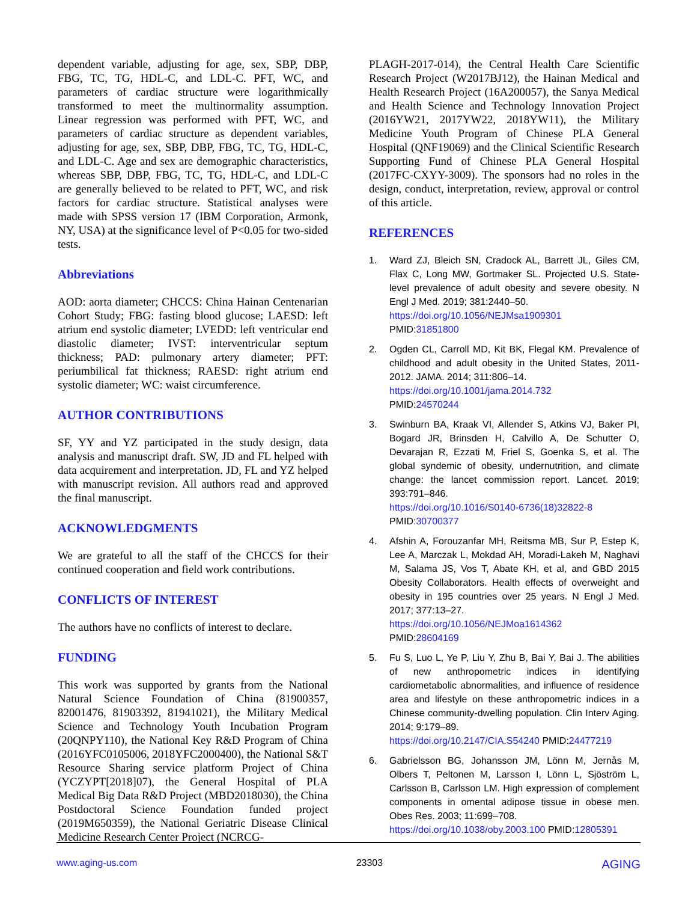dependent variable, adjusting for age, sex, SBP, DBP, FBG, TC, TG, HDL-C, and LDL-C. PFT, WC, and parameters of cardiac structure were logarithmically transformed to meet the multinormality assumption. Linear regression was performed with PFT, WC, and parameters of cardiac structure as dependent variables, adjusting for age, sex, SBP, DBP, FBG, TC, TG, HDL-C, and LDL-C. Age and sex are demographic characteristics, whereas SBP, DBP, FBG, TC, TG, HDL-C, and LDL-C are generally believed to be related to PFT, WC, and risk factors for cardiac structure. Statistical analyses were made with SPSS version 17 (IBM Corporation, Armonk, NY, USA) at the significance level of P<0.05 for two-sided tests.
Abbreviations
AOD: aorta diameter; CHCCS: China Hainan Centenarian Cohort Study; FBG: fasting blood glucose; LAESD: left atrium end systolic diameter; LVEDD: left ventricular end diastolic diameter; IVST: interventricular septum thickness; PAD: pulmonary artery diameter; PFT: periumbilical fat thickness; RAESD: right atrium end systolic diameter; WC: waist circumference.
AUTHOR CONTRIBUTIONS
SF, YY and YZ participated in the study design, data analysis and manuscript draft. SW, JD and FL helped with data acquirement and interpretation. JD, FL and YZ helped with manuscript revision. All authors read and approved the final manuscript.
ACKNOWLEDGMENTS
We are grateful to all the staff of the CHCCS for their continued cooperation and field work contributions.
CONFLICTS OF INTEREST
The authors have no conflicts of interest to declare.
FUNDING
This work was supported by grants from the National Natural Science Foundation of China (81900357, 82001476, 81903392, 81941021), the Military Medical Science and Technology Youth Incubation Program (20QNPY110), the National Key R&D Program of China (2016YFC0105006, 2018YFC2000400), the National S&T Resource Sharing service platform Project of China (YCZYPT[2018]07), the General Hospital of PLA Medical Big Data R&D Project (MBD2018030), the China Postdoctoral Science Foundation funded project (2019M650359), the National Geriatric Disease Clinical Medicine Research Center Project (NCRCG-
PLAGH-2017-014), the Central Health Care Scientific Research Project (W2017BJ12), the Hainan Medical and Health Research Project (16A200057), the Sanya Medical and Health Science and Technology Innovation Project (2016YW21, 2017YW22, 2018YW11), the Military Medicine Youth Program of Chinese PLA General Hospital (QNF19069) and the Clinical Scientific Research Supporting Fund of Chinese PLA General Hospital (2017FC-CXYY-3009). The sponsors had no roles in the design, conduct, interpretation, review, approval or control of this article.
REFERENCES
1. Ward ZJ, Bleich SN, Cradock AL, Barrett JL, Giles CM, Flax C, Long MW, Gortmaker SL. Projected U.S. State-level prevalence of adult obesity and severe obesity. N Engl J Med. 2019; 381:2440–50.
https://doi.org/10.1056/NEJMsa1909301
PMID:31851800
2. Ogden CL, Carroll MD, Kit BK, Flegal KM. Prevalence of childhood and adult obesity in the United States, 2011-2012. JAMA. 2014; 311:806–14.
https://doi.org/10.1001/jama.2014.732
PMID:24570244
3. Swinburn BA, Kraak VI, Allender S, Atkins VJ, Baker PI, Bogard JR, Brinsden H, Calvillo A, De Schutter O, Devarajan R, Ezzati M, Friel S, Goenka S, et al. The global syndemic of obesity, undernutrition, and climate change: the lancet commission report. Lancet. 2019; 393:791–846.
https://doi.org/10.1016/S0140-6736(18)32822-8
PMID:30700377
4. Afshin A, Forouzanfar MH, Reitsma MB, Sur P, Estep K, Lee A, Marczak L, Mokdad AH, Moradi-Lakeh M, Naghavi M, Salama JS, Vos T, Abate KH, et al, and GBD 2015 Obesity Collaborators. Health effects of overweight and obesity in 195 countries over 25 years. N Engl J Med. 2017; 377:13–27.
https://doi.org/10.1056/NEJMoa1614362
PMID:28604169
5. Fu S, Luo L, Ye P, Liu Y, Zhu B, Bai Y, Bai J. The abilities of new anthropometric indices in identifying cardiometabolic abnormalities, and influence of residence area and lifestyle on these anthropometric indices in a Chinese community-dwelling population. Clin Interv Aging. 2014; 9:179–89.
https://doi.org/10.2147/CIA.S54240 PMID:24477219
6. Gabrielsson BG, Johansson JM, Lönn M, Jernås M, Olbers T, Peltonen M, Larsson I, Lönn L, Sjöström L, Carlsson B, Carlsson LM. High expression of complement components in omental adipose tissue in obese men. Obes Res. 2003; 11:699–708.
https://doi.org/10.1038/oby.2003.100 PMID:12805391
www.aging-us.com 23303 AGING